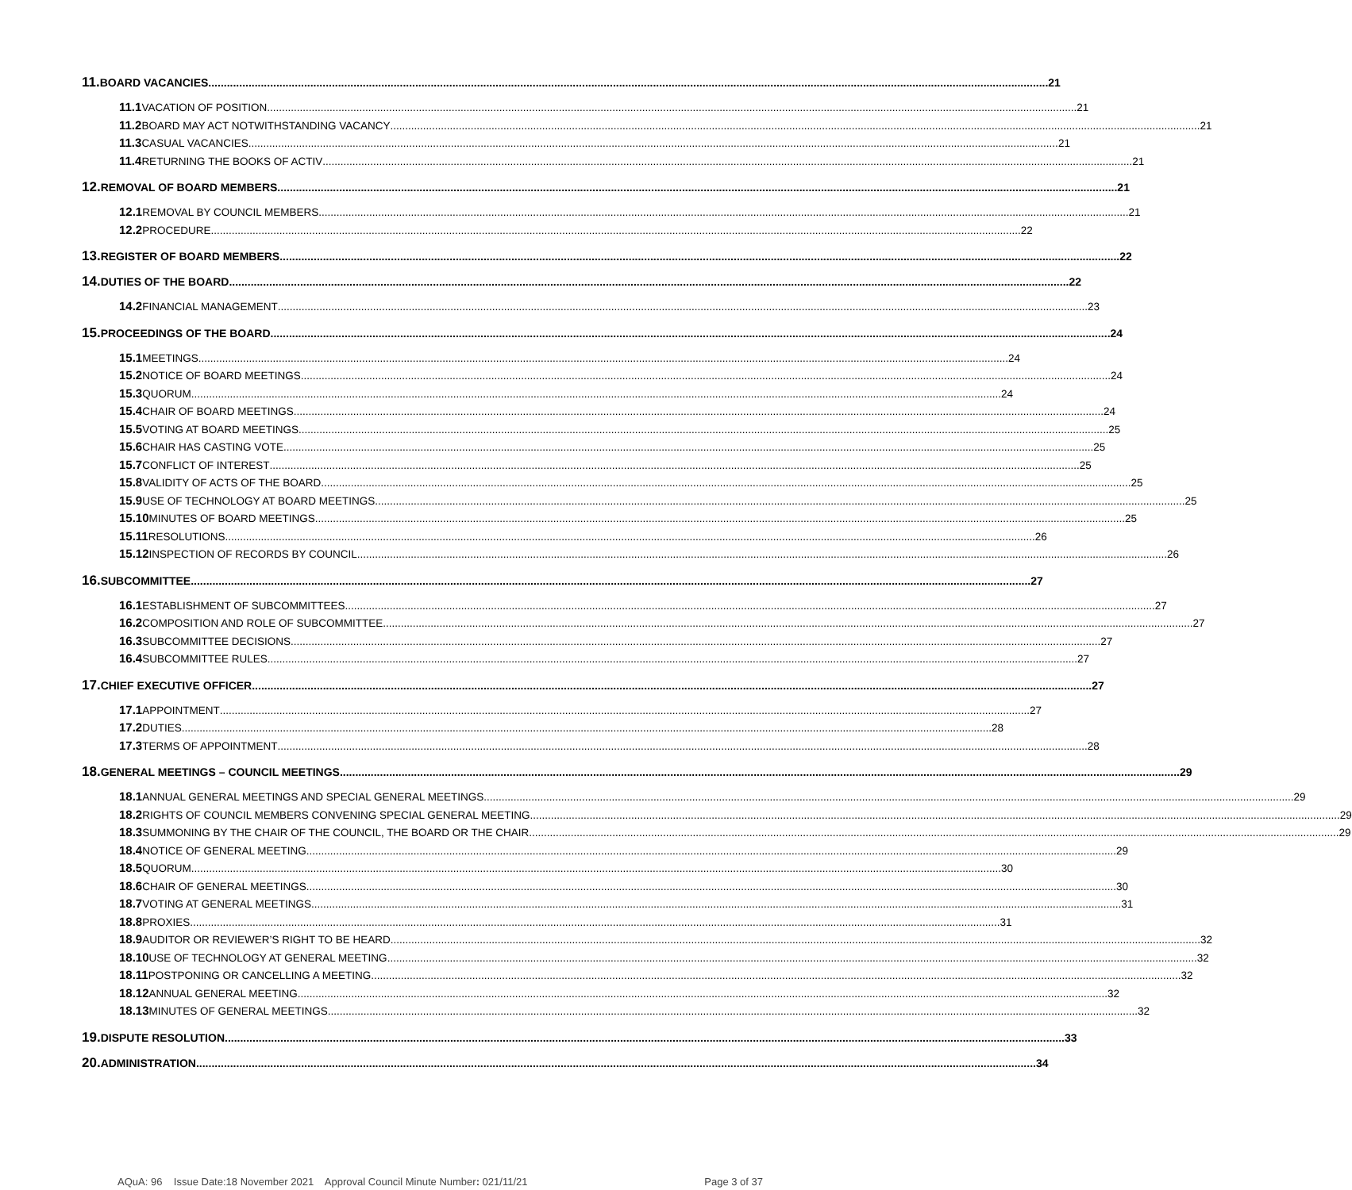11. BOARD VACANCIES 21
11.1 VACATION OF POSITION 21
11.2 BOARD MAY ACT NOTWITHSTANDING VACANCY 21
11.3 CASUAL VACANCIES 21
11.4 RETURNING THE BOOKS OF ACTIV 21
12. REMOVAL OF BOARD MEMBERS 21
12.1 REMOVAL BY COUNCIL MEMBERS 21
12.2 PROCEDURE 22
13. REGISTER OF BOARD MEMBERS 22
14. DUTIES OF THE BOARD 22
14.2 FINANCIAL MANAGEMENT 23
15. PROCEEDINGS OF THE BOARD 24
15.1 MEETINGS 24
15.2 NOTICE OF BOARD MEETINGS 24
15.3 QUORUM 24
15.4 CHAIR OF BOARD MEETINGS 24
15.5 VOTING AT BOARD MEETINGS 25
15.6 CHAIR HAS CASTING VOTE 25
15.7 CONFLICT OF INTEREST 25
15.8 VALIDITY OF ACTS OF THE BOARD 25
15.9 USE OF TECHNOLOGY AT BOARD MEETINGS 25
15.10 MINUTES OF BOARD MEETINGS 25
15.11 RESOLUTIONS 26
15.12 INSPECTION OF RECORDS BY COUNCIL 26
16. SUBCOMMITTEE 27
16.1 ESTABLISHMENT OF SUBCOMMITTEES 27
16.2 COMPOSITION AND ROLE OF SUBCOMMITTEE 27
16.3 SUBCOMMITTEE DECISIONS 27
16.4 SUBCOMMITTEE RULES 27
17. CHIEF EXECUTIVE OFFICER 27
17.1 APPOINTMENT 27
17.2 DUTIES 28
17.3 TERMS OF APPOINTMENT 28
18. GENERAL MEETINGS – COUNCIL MEETINGS 29
18.1 ANNUAL GENERAL MEETINGS AND SPECIAL GENERAL MEETINGS 29
18.2 RIGHTS OF COUNCIL MEMBERS CONVENING SPECIAL GENERAL MEETING 29
18.3 SUMMONING BY THE CHAIR OF THE COUNCIL, THE BOARD OR THE CHAIR 29
18.4 NOTICE OF GENERAL MEETING 29
18.5 QUORUM 30
18.6 CHAIR OF GENERAL MEETINGS 30
18.7 VOTING AT GENERAL MEETINGS 31
18.8 PROXIES 31
18.9 AUDITOR OR REVIEWER’S RIGHT TO BE HEARD 32
18.10 USE OF TECHNOLOGY AT GENERAL MEETING 32
18.11 POSTPONING OR CANCELLING A MEETING 32
18.12 ANNUAL GENERAL MEETING 32
18.13 MINUTES OF GENERAL MEETINGS 32
19. DISPUTE RESOLUTION 33
20. ADMINISTRATION 34
AQuA: 96 Issue Date:18 November 2021 Approval Council Minute Number: 021/11/21 Page 3 of 37